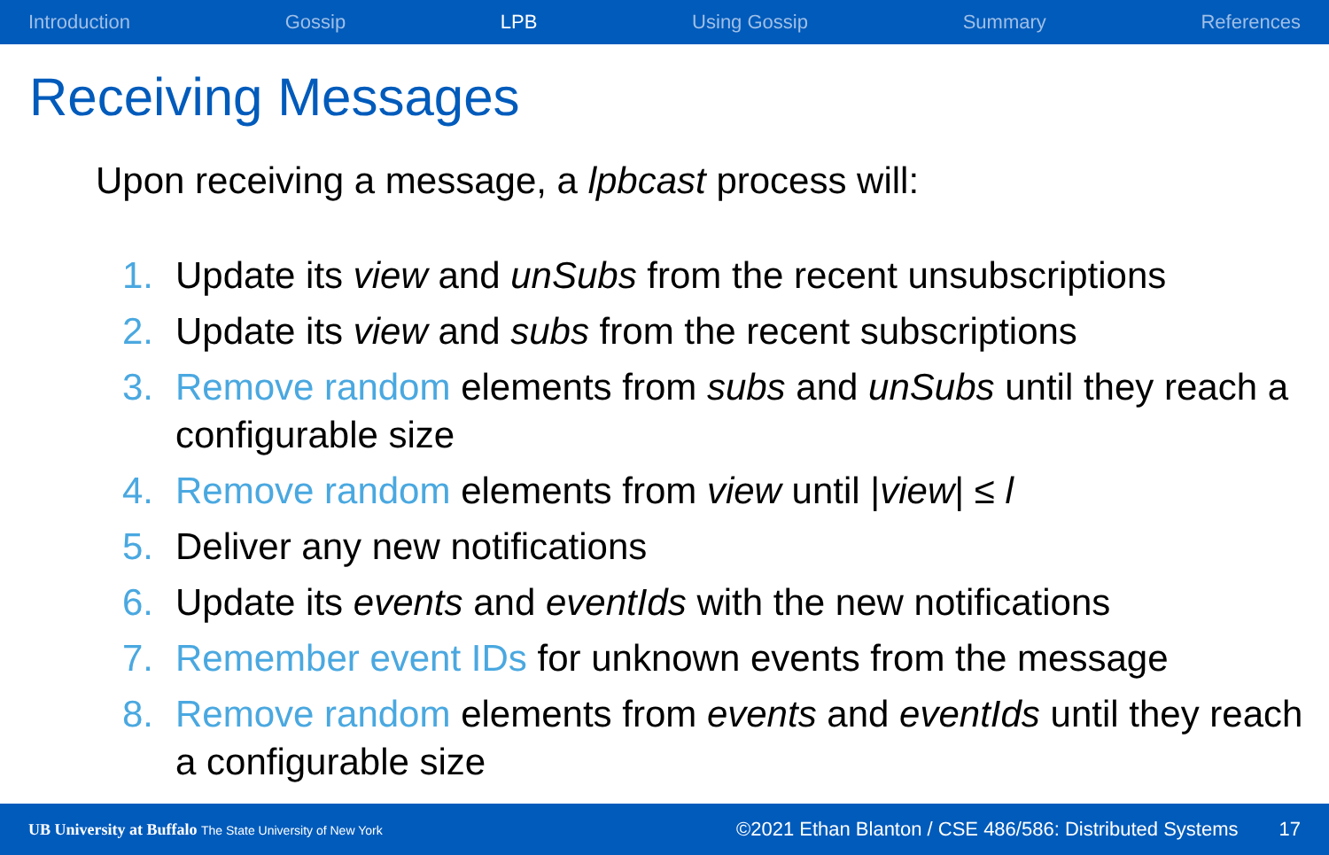Introduction Gossip LPB Using Gossip Summary References
Receiving Messages
Upon receiving a message, a lpbcast process will:
1. Update its view and unSubs from the recent unsubscriptions
2. Update its view and subs from the recent subscriptions
3. Remove random elements from subs and unSubs until they reach a configurable size
4. Remove random elements from view until |view| ≤ l
5. Deliver any new notifications
6. Update its events and eventIds with the new notifications
7. Remember event IDs for unknown events from the message
8. Remove random elements from events and eventIds until they reach a configurable size
UB University at Buffalo The State University of New York ©2021 Ethan Blanton / CSE 486/586: Distributed Systems 17